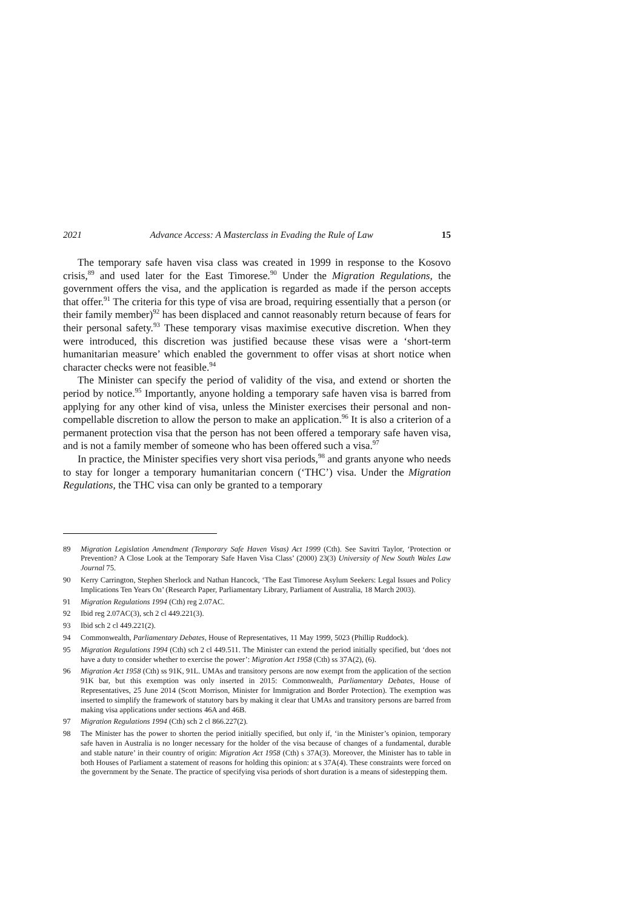2021 Advance Access: A Masterclass in Evading the Rule of Law 15
The temporary safe haven visa class was created in 1999 in response to the Kosovo crisis,<sup>89</sup> and used later for the East Timorese.<sup>90</sup> Under the Migration Regulations, the government offers the visa, and the application is regarded as made if the person accepts that offer.<sup>91</sup> The criteria for this type of visa are broad, requiring essentially that a person (or their family member)<sup>92</sup> has been displaced and cannot reasonably return because of fears for their personal safety.<sup>93</sup> These temporary visas maximise executive discretion. When they were introduced, this discretion was justified because these visas were a ‘short-term humanitarian measure’ which enabled the government to offer visas at short notice when character checks were not feasible.<sup>94</sup>
The Minister can specify the period of validity of the visa, and extend or shorten the period by notice.<sup>95</sup> Importantly, anyone holding a temporary safe haven visa is barred from applying for any other kind of visa, unless the Minister exercises their personal and non-compellable discretion to allow the person to make an application.<sup>96</sup> It is also a criterion of a permanent protection visa that the person has not been offered a temporary safe haven visa, and is not a family member of someone who has been offered such a visa.<sup>97</sup>
In practice, the Minister specifies very short visa periods,<sup>98</sup> and grants anyone who needs to stay for longer a temporary humanitarian concern (‘THC’) visa. Under the Migration Regulations, the THC visa can only be granted to a temporary
89 Migration Legislation Amendment (Temporary Safe Haven Visas) Act 1999 (Cth). See Savitri Taylor, ‘Protection or Prevention? A Close Look at the Temporary Safe Haven Visa Class’ (2000) 23(3) University of New South Wales Law Journal 75.
90 Kerry Carrington, Stephen Sherlock and Nathan Hancock, ‘The East Timorese Asylum Seekers: Legal Issues and Policy Implications Ten Years On’ (Research Paper, Parliamentary Library, Parliament of Australia, 18 March 2003).
91 Migration Regulations 1994 (Cth) reg 2.07AC.
92 Ibid reg 2.07AC(3), sch 2 cl 449.221(3).
93 Ibid sch 2 cl 449.221(2).
94 Commonwealth, Parliamentary Debates, House of Representatives, 11 May 1999, 5023 (Phillip Ruddock).
95 Migration Regulations 1994 (Cth) sch 2 cl 449.511. The Minister can extend the period initially specified, but ‘does not have a duty to consider whether to exercise the power’: Migration Act 1958 (Cth) ss 37A(2), (6).
96 Migration Act 1958 (Cth) ss 91K, 91L. UMAs and transitory persons are now exempt from the application of the section 91K bar, but this exemption was only inserted in 2015: Commonwealth, Parliamentary Debates, House of Representatives, 25 June 2014 (Scott Morrison, Minister for Immigration and Border Protection). The exemption was inserted to simplify the framework of statutory bars by making it clear that UMAs and transitory persons are barred from making visa applications under sections 46A and 46B.
97 Migration Regulations 1994 (Cth) sch 2 cl 866.227(2).
98 The Minister has the power to shorten the period initially specified, but only if, ‘in the Minister’s opinion, temporary safe haven in Australia is no longer necessary for the holder of the visa because of changes of a fundamental, durable and stable nature’ in their country of origin: Migration Act 1958 (Cth) s 37A(3). Moreover, the Minister has to table in both Houses of Parliament a statement of reasons for holding this opinion: at s 37A(4). These constraints were forced on the government by the Senate. The practice of specifying visa periods of short duration is a means of sidestepping them.